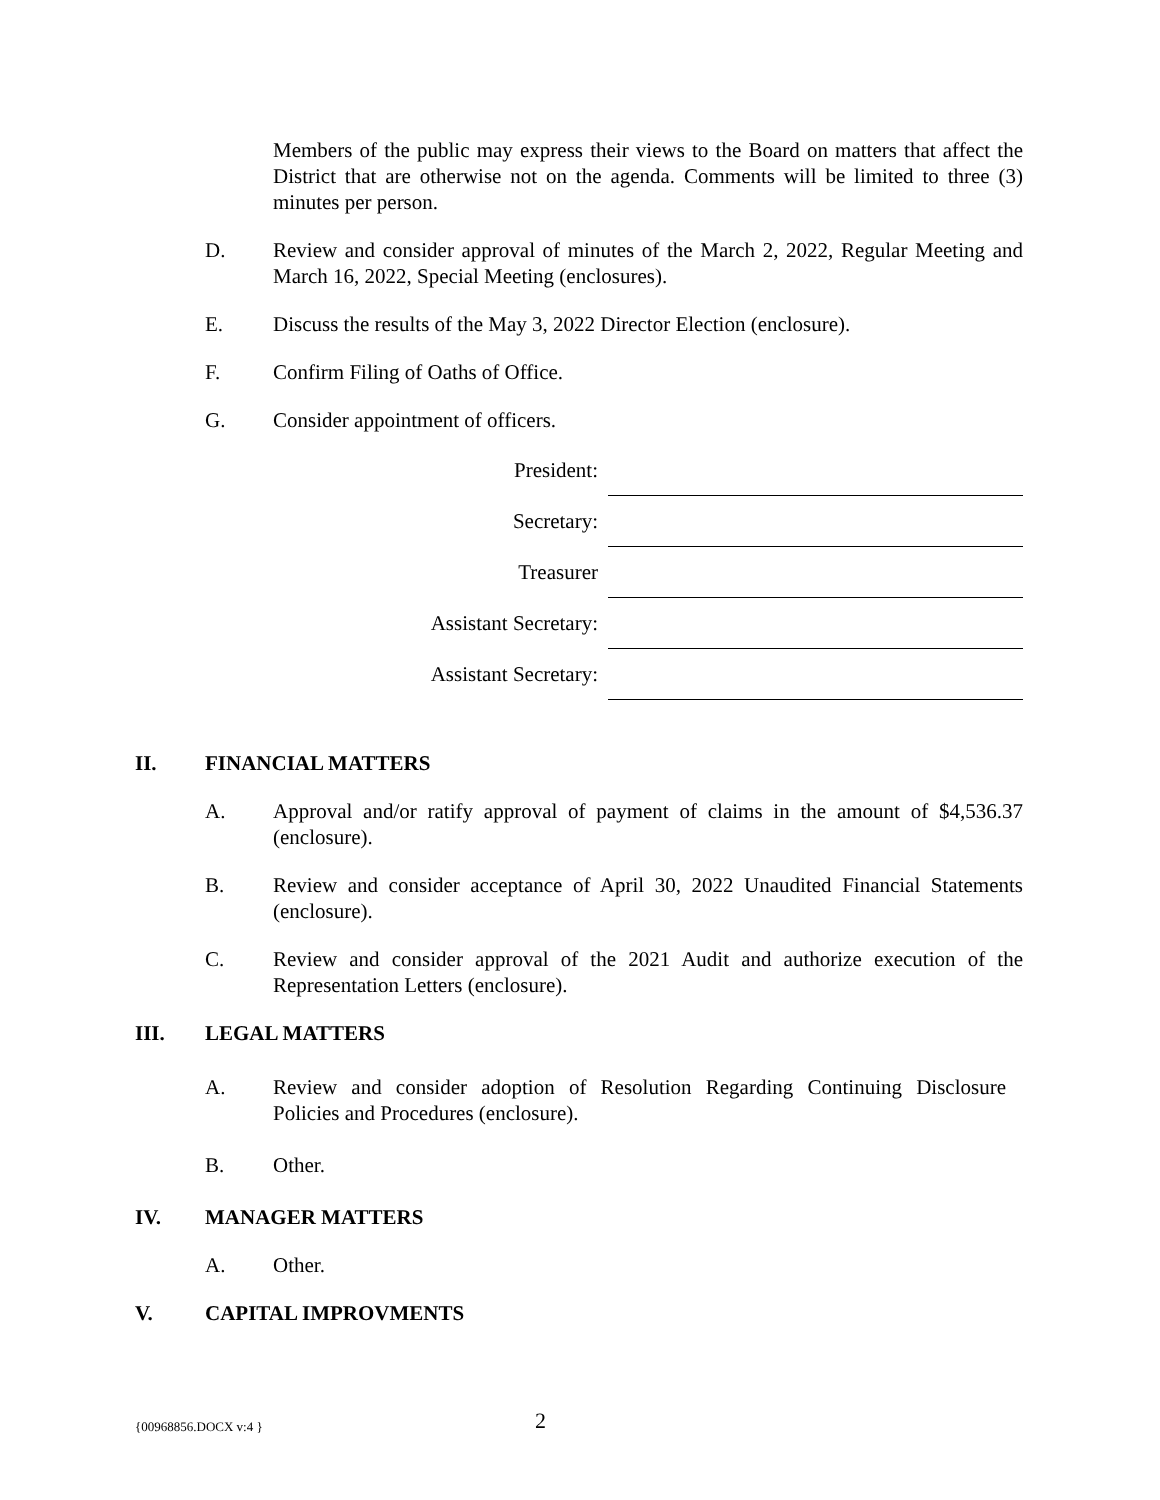Members of the public may express their views to the Board on matters that affect the District that are otherwise not on the agenda. Comments will be limited to three (3) minutes per person.
D. Review and consider approval of minutes of the March 2, 2022, Regular Meeting and March 16, 2022, Special Meeting (enclosures).
E. Discuss the results of the May 3, 2022 Director Election (enclosure).
F. Confirm Filing of Oaths of Office.
G. Consider appointment of officers.
President:
Secretary:
Treasurer
Assistant Secretary:
Assistant Secretary:
II. FINANCIAL MATTERS
A. Approval and/or ratify approval of payment of claims in the amount of $4,536.37 (enclosure).
B. Review and consider acceptance of April 30, 2022 Unaudited Financial Statements (enclosure).
C. Review and consider approval of the 2021 Audit and authorize execution of the Representation Letters (enclosure).
III. LEGAL MATTERS
A. Review and consider adoption of Resolution Regarding Continuing Disclosure Policies and Procedures (enclosure).
B. Other.
IV. MANAGER MATTERS
A. Other.
V. CAPITAL IMPROVMENTS
{00968856.DOCX v:4 }
2